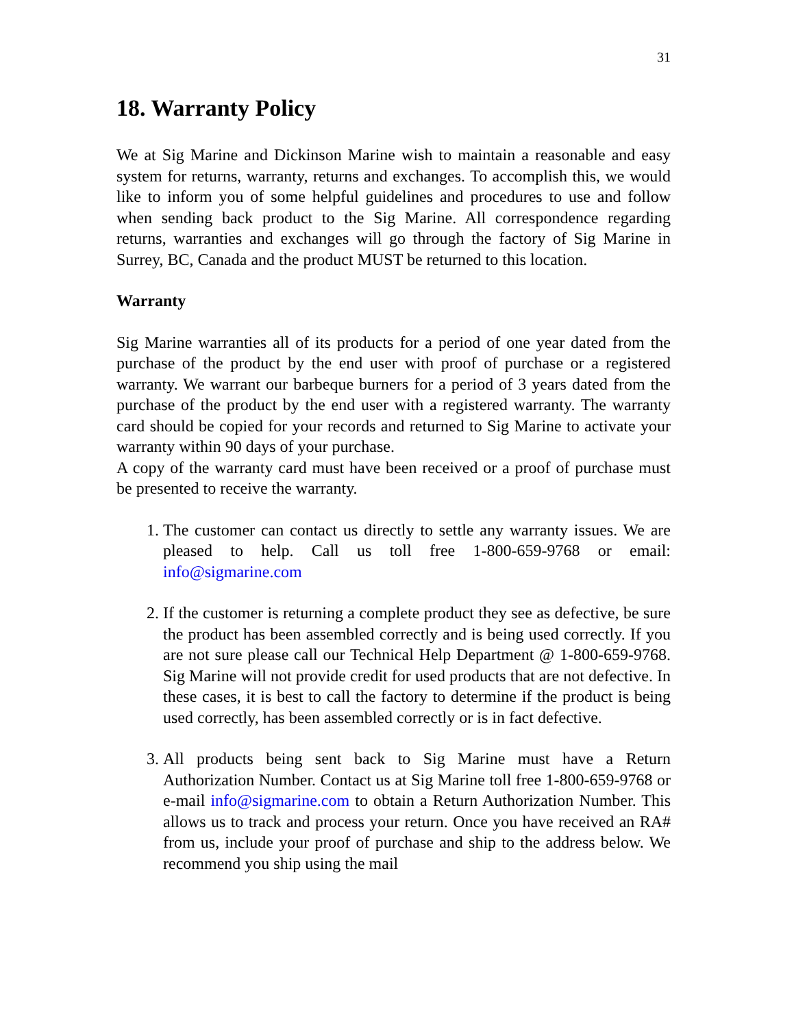31
18. Warranty Policy
We at Sig Marine and Dickinson Marine wish to maintain a reasonable and easy system for returns, warranty, returns and exchanges. To accomplish this, we would like to inform you of some helpful guidelines and procedures to use and follow when sending back product to the Sig Marine. All correspondence regarding returns, warranties and exchanges will go through the factory of Sig Marine in Surrey, BC, Canada and the product MUST be returned to this location.
Warranty
Sig Marine warranties all of its products for a period of one year dated from the purchase of the product by the end user with proof of purchase or a registered warranty. We warrant our barbeque burners for a period of 3 years dated from the purchase of the product by the end user with a registered warranty. The warranty card should be copied for your records and returned to Sig Marine to activate your warranty within 90 days of your purchase.
A copy of the warranty card must have been received or a proof of purchase must be presented to receive the warranty.
1. The customer can contact us directly to settle any warranty issues. We are pleased to help. Call us toll free 1-800-659-9768 or email: info@sigmarine.com
2. If the customer is returning a complete product they see as defective, be sure the product has been assembled correctly and is being used correctly. If you are not sure please call our Technical Help Department @ 1-800-659-9768. Sig Marine will not provide credit for used products that are not defective. In these cases, it is best to call the factory to determine if the product is being used correctly, has been assembled correctly or is in fact defective.
3. All products being sent back to Sig Marine must have a Return Authorization Number. Contact us at Sig Marine toll free 1-800-659-9768 or e-mail info@sigmarine.com to obtain a Return Authorization Number. This allows us to track and process your return. Once you have received an RA# from us, include your proof of purchase and ship to the address below. We recommend you ship using the mail